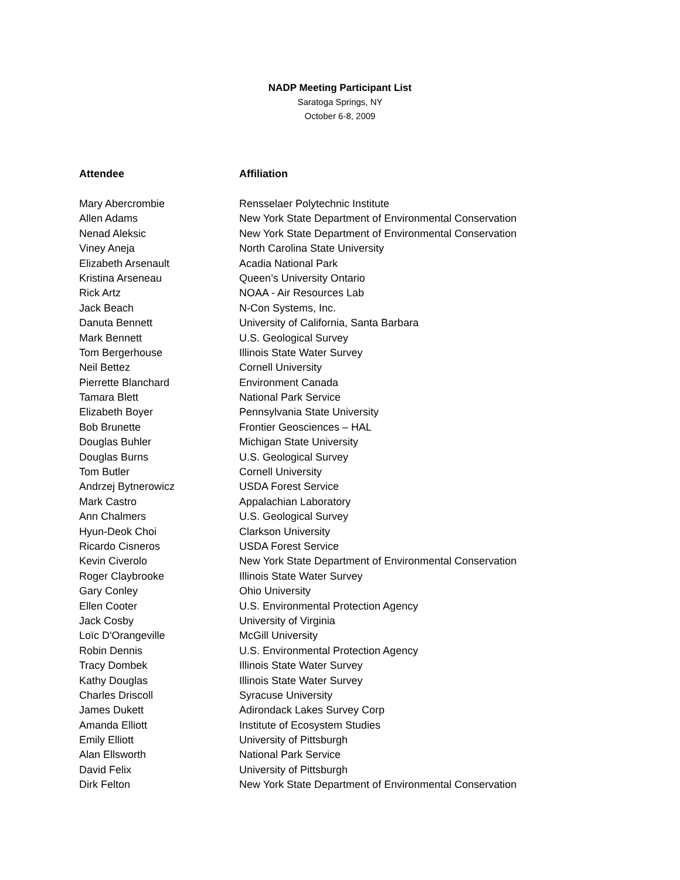NADP Meeting Participant List
Saratoga Springs, NY
October 6-8, 2009
| Attendee | Affiliation |
| --- | --- |
| Mary Abercrombie | Rensselaer Polytechnic Institute |
| Allen Adams | New York State Department of Environmental Conservation |
| Nenad Aleksic | New York State Department of Environmental Conservation |
| Viney Aneja | North Carolina State University |
| Elizabeth Arsenault | Acadia National Park |
| Kristina Arseneau | Queen’s University Ontario |
| Rick Artz | NOAA - Air Resources Lab |
| Jack Beach | N-Con Systems, Inc. |
| Danuta Bennett | University of California, Santa Barbara |
| Mark Bennett | U.S. Geological Survey |
| Tom Bergerhouse | Illinois State Water Survey |
| Neil Bettez | Cornell University |
| Pierrette Blanchard | Environment Canada |
| Tamara Blett | National Park Service |
| Elizabeth Boyer | Pennsylvania State University |
| Bob Brunette | Frontier Geosciences – HAL |
| Douglas Buhler | Michigan State University |
| Douglas Burns | U.S. Geological Survey |
| Tom Butler | Cornell University |
| Andrzej Bytnerowicz | USDA Forest Service |
| Mark Castro | Appalachian Laboratory |
| Ann Chalmers | U.S. Geological Survey |
| Hyun-Deok Choi | Clarkson University |
| Ricardo Cisneros | USDA Forest Service |
| Kevin Civerolo | New York State Department of Environmental Conservation |
| Roger Claybrooke | Illinois State Water Survey |
| Gary Conley | Ohio University |
| Ellen Cooter | U.S. Environmental Protection Agency |
| Jack Cosby | University of Virginia |
| Loïc D'Orangeville | McGill University |
| Robin Dennis | U.S. Environmental Protection Agency |
| Tracy Dombek | Illinois State Water Survey |
| Kathy Douglas | Illinois State Water Survey |
| Charles Driscoll | Syracuse University |
| James Dukett | Adirondack Lakes Survey Corp |
| Amanda Elliott | Institute of Ecosystem Studies |
| Emily Elliott | University of Pittsburgh |
| Alan Ellsworth | National Park Service |
| David Felix | University of Pittsburgh |
| Dirk Felton | New York State Department of Environmental Conservation |